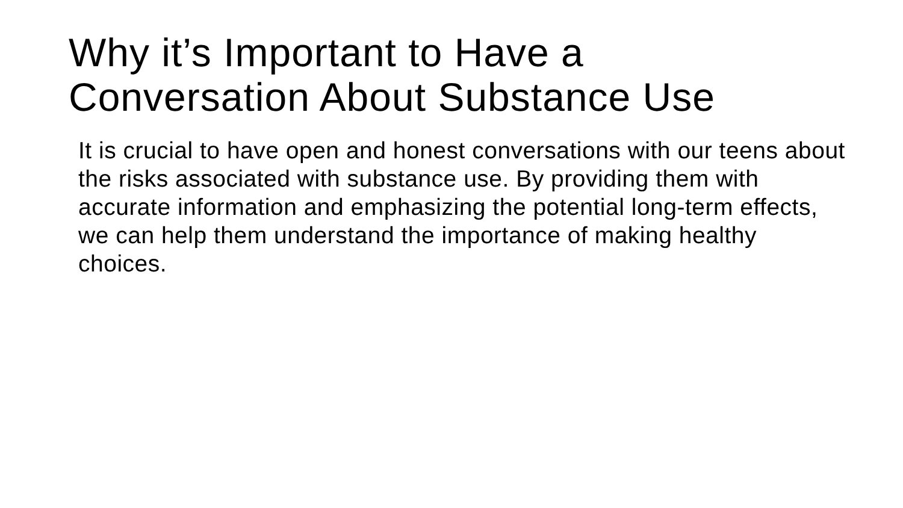Why it’s Important to Have a
Conversation About Substance Use
It is crucial to have open and honest conversations with our teens about the risks associated with substance use. By providing them with accurate information and emphasizing the potential long-term effects, we can help them understand the importance of making healthy choices.